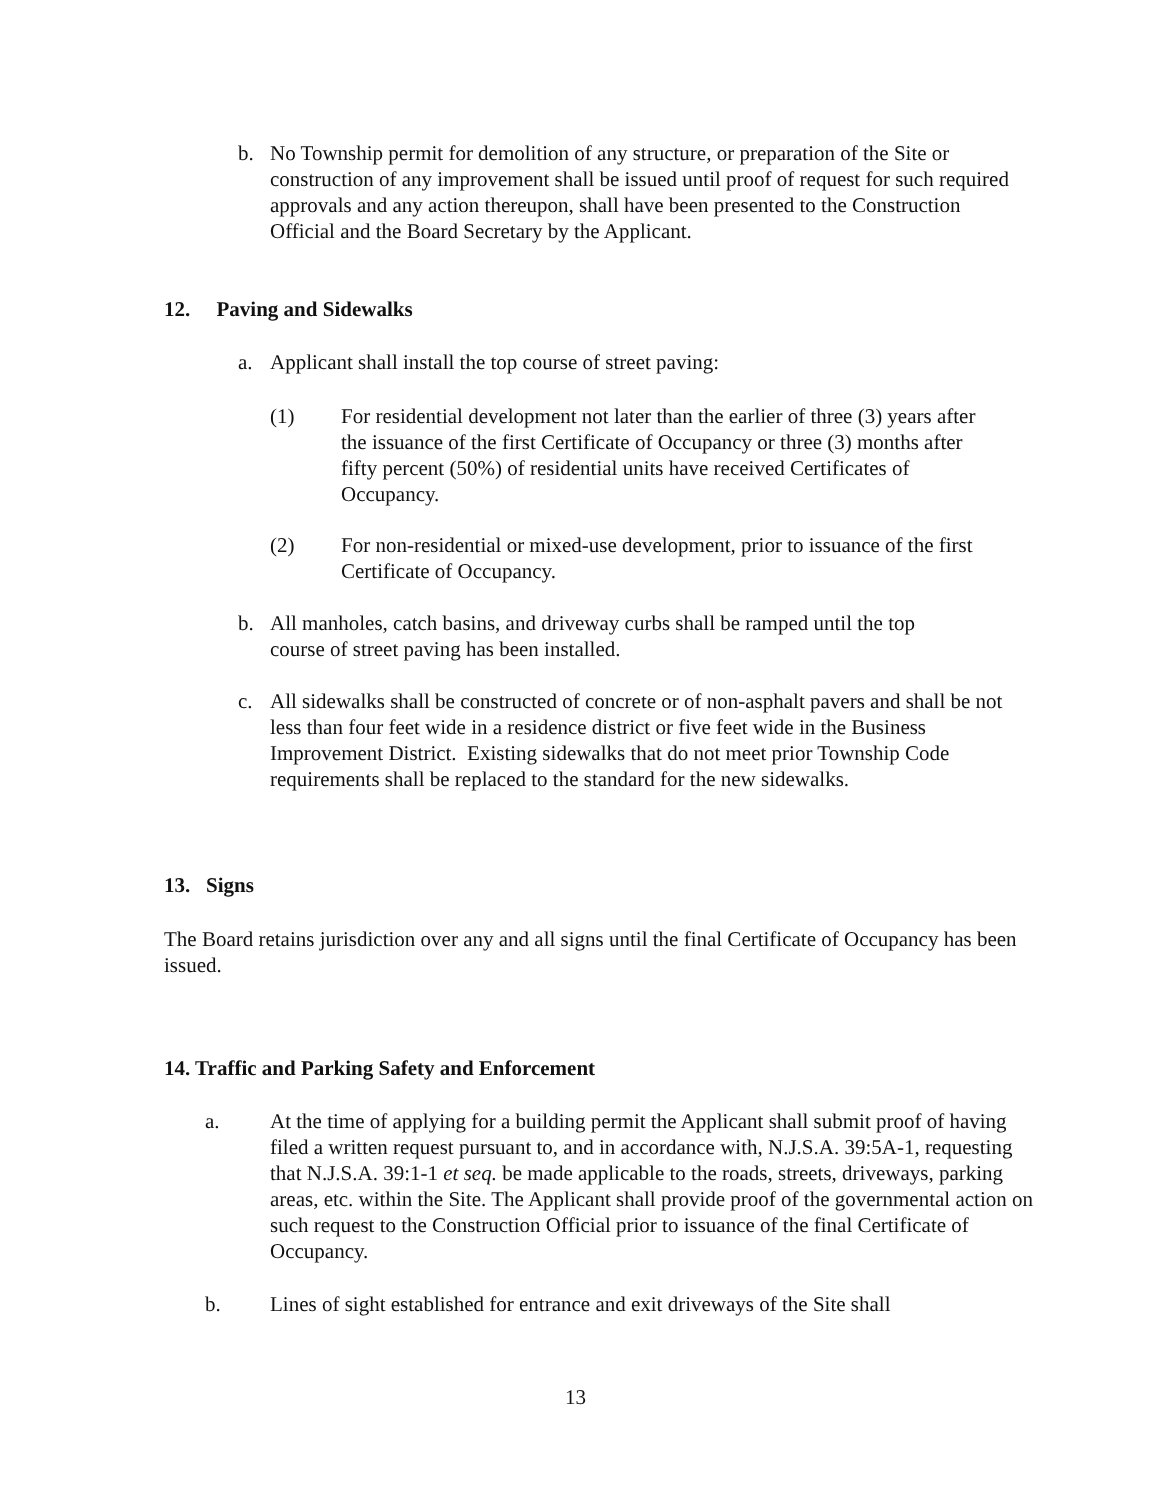b. No Township permit for demolition of any structure, or preparation of the Site or construction of any improvement shall be issued until proof of request for such required approvals and any action thereupon, shall have been presented to the Construction Official and the Board Secretary by the Applicant.
12. Paving and Sidewalks
a. Applicant shall install the top course of street paving:
(1) For residential development not later than the earlier of three (3) years after the issuance of the first Certificate of Occupancy or three (3) months after fifty percent (50%) of residential units have received Certificates of Occupancy.
(2) For non-residential or mixed-use development, prior to issuance of the first Certificate of Occupancy.
b. All manholes, catch basins, and driveway curbs shall be ramped until the top course of street paving has been installed.
c. All sidewalks shall be constructed of concrete or of non-asphalt pavers and shall be not less than four feet wide in a residence district or five feet wide in the Business Improvement District. Existing sidewalks that do not meet prior Township Code requirements shall be replaced to the standard for the new sidewalks.
13. Signs
The Board retains jurisdiction over any and all signs until the final Certificate of Occupancy has been issued.
14. Traffic and Parking Safety and Enforcement
a. At the time of applying for a building permit the Applicant shall submit proof of having filed a written request pursuant to, and in accordance with, N.J.S.A. 39:5A-1, requesting that N.J.S.A. 39:1-1 et seq. be made applicable to the roads, streets, driveways, parking areas, etc. within the Site. The Applicant shall provide proof of the governmental action on such request to the Construction Official prior to issuance of the final Certificate of Occupancy.
b. Lines of sight established for entrance and exit driveways of the Site shall
13